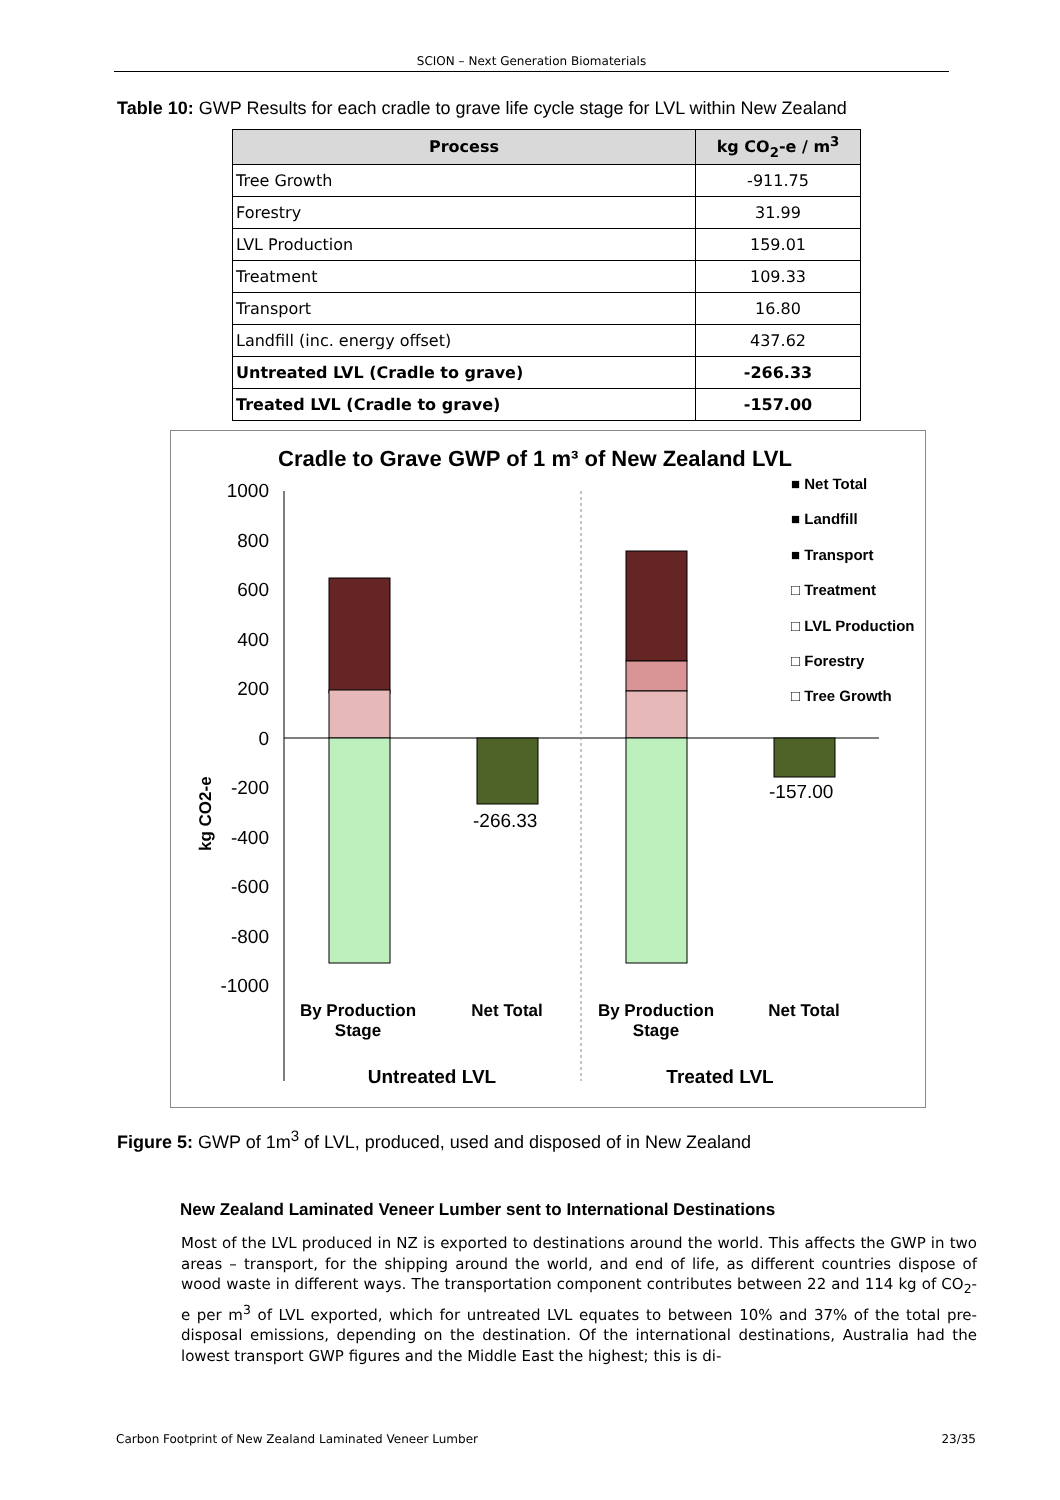SCION – Next Generation Biomaterials
Table 10: GWP Results for each cradle to grave life cycle stage for LVL within New Zealand
| Process | kg CO<sub>2</sub>-e / m<sup>3</sup> |
| --- | --- |
| Tree Growth | -911.75 |
| Forestry | 31.99 |
| LVL Production | 159.01 |
| Treatment | 109.33 |
| Transport | 16.80 |
| Landfill (inc. energy offset) | 437.62 |
| Untreated LVL (Cradle to grave) | -266.33 |
| Treated LVL (Cradle to grave) | -157.00 |
Cradle to Grave GWP of 1 m³ of New Zealand LVL
1000
800
600
400
200
0
-200
-400
-600
-800
-1000
-266.33
-157.00
kg CO2-e
■ Net Total
■ Landfill
■ Transport
□ Treatment
□ LVL Production
□ Forestry
□ Tree Growth
By Production
Stage
Net Total
By Production
Stage
Net Total
Untreated LVL
Treated LVL
Figure 5: GWP of 1m<sup>3</sup> of LVL, produced, used and disposed of in New Zealand
New Zealand Laminated Veneer Lumber sent to International Destinations
Most of the LVL produced in NZ is exported to destinations around the world. This affects the GWP in two areas – transport, for the shipping around the world, and end of life, as different countries dispose of wood waste in different ways. The transportation component contributes between 22 and 114 kg of CO<sub>2</sub>-e per m<sup>3</sup> of LVL exported, which for untreated LVL equates to between 10% and 37% of the total pre-disposal emissions, depending on the destination. Of the international destinations, Australia had the lowest transport GWP figures and the Middle East the highest; this is di-
Carbon Footprint of New Zealand Laminated Veneer Lumber 23/35